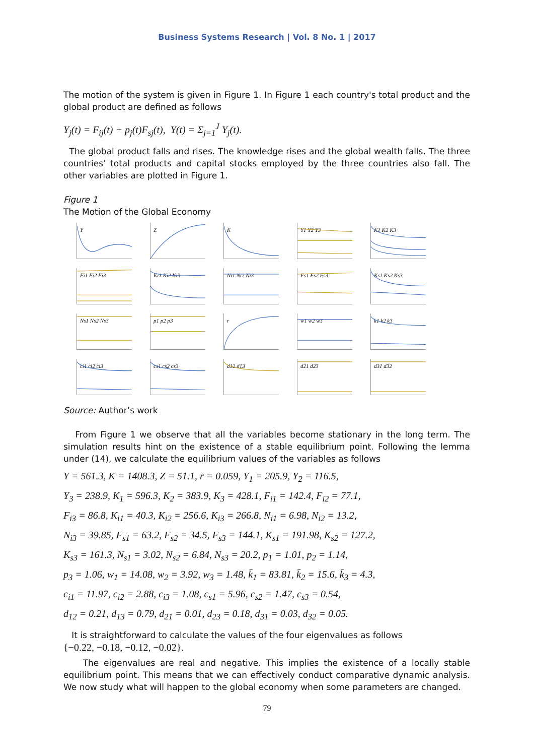Business Systems Research | Vol. 8 No. 1 | 2017
The motion of the system is given in Figure 1. In Figure 1 each country's total product and the global product are defined as follows
Y<sub>j</sub>(t) = F<sub>ij</sub>(t) + p<sub>j</sub>(t)F<sub>sj</sub>(t), Y(t) = Σ<sub>j=1</sub><sup>J</sup> Y<sub>j</sub>(t).
The global product falls and rises. The knowledge rises and the global wealth falls. The three countries’ total products and capital stocks employed by the three countries also fall. The other variables are plotted in Figure 1.
Figure 1
The Motion of the Global Economy
Y
Z
K
Y1 Y2 Y3
K1 K2 K3
Fi1 Fi2 Fi3
Ki1 Ki2 Ki3
Ni1 Ni2 Ni3
Fs1 Fs2 Fs3
Ks1 Ks2 Ks3
Ns1 Ns2 Ns3
p1 p2 p3
r
w1 w2 w3
k1 k2 k3
ci1 ci2 ci3
cs1 cs2 cs3
d12 d13
d21 d23
d31 d32
Source: Author’s work
From Figure 1 we observe that all the variables become stationary in the long term. The simulation results hint on the existence of a stable equilibrium point. Following the lemma under (14), we calculate the equilibrium values of the variables as follows
Y = 561.3, K = 1408.3, Z = 51.1, r = 0.059, Y<sub>1</sub> = 205.9, Y<sub>2</sub> = 116.5,
Y<sub>3</sub> = 238.9, K<sub>1</sub> = 596.3, K<sub>2</sub> = 383.9, K<sub>3</sub> = 428.1, F<sub>i1</sub> = 142.4, F<sub>i2</sub> = 77.1,
F<sub>i3</sub> = 86.8, K<sub>i1</sub> = 40.3, K<sub>i2</sub> = 256.6, K<sub>i3</sub> = 266.8, N<sub>i1</sub> = 6.98, N<sub>i2</sub> = 13.2,
N<sub>i3</sub> = 39.85, F<sub>s1</sub> = 63.2, F<sub>s2</sub> = 34.5, F<sub>s3</sub> = 144.1, K<sub>s1</sub> = 191.98, K<sub>s2</sub> = 127.2,
K<sub>s3</sub> = 161.3, N<sub>s1</sub> = 3.02, N<sub>s2</sub> = 6.84, N<sub>s3</sub> = 20.2, p<sub>1</sub> = 1.01, p<sub>2</sub> = 1.14,
p<sub>3</sub> = 1.06, w<sub>1</sub> = 14.08, w<sub>2</sub> = 3.92, w<sub>3</sub> = 1.48, k̄<sub>1</sub> = 83.81, k̄<sub>2</sub> = 15.6, k̄<sub>3</sub> = 4.3,
c<sub>i1</sub> = 11.97, c<sub>i2</sub> = 2.88, c<sub>i3</sub> = 1.08, c<sub>s1</sub> = 5.96, c<sub>s2</sub> = 1.47, c<sub>s3</sub> = 0.54,
d<sub>12</sub> = 0.21, d<sub>13</sub> = 0.79, d<sub>21</sub> = 0.01, d<sub>23</sub> = 0.18, d<sub>31</sub> = 0.03, d<sub>32</sub> = 0.05.
It is straightforward to calculate the values of the four eigenvalues as follows
{−0.22, −0.18, −0.12, −0.02}.
The eigenvalues are real and negative. This implies the existence of a locally stable equilibrium point. This means that we can effectively conduct comparative dynamic analysis. We now study what will happen to the global economy when some parameters are changed.
79